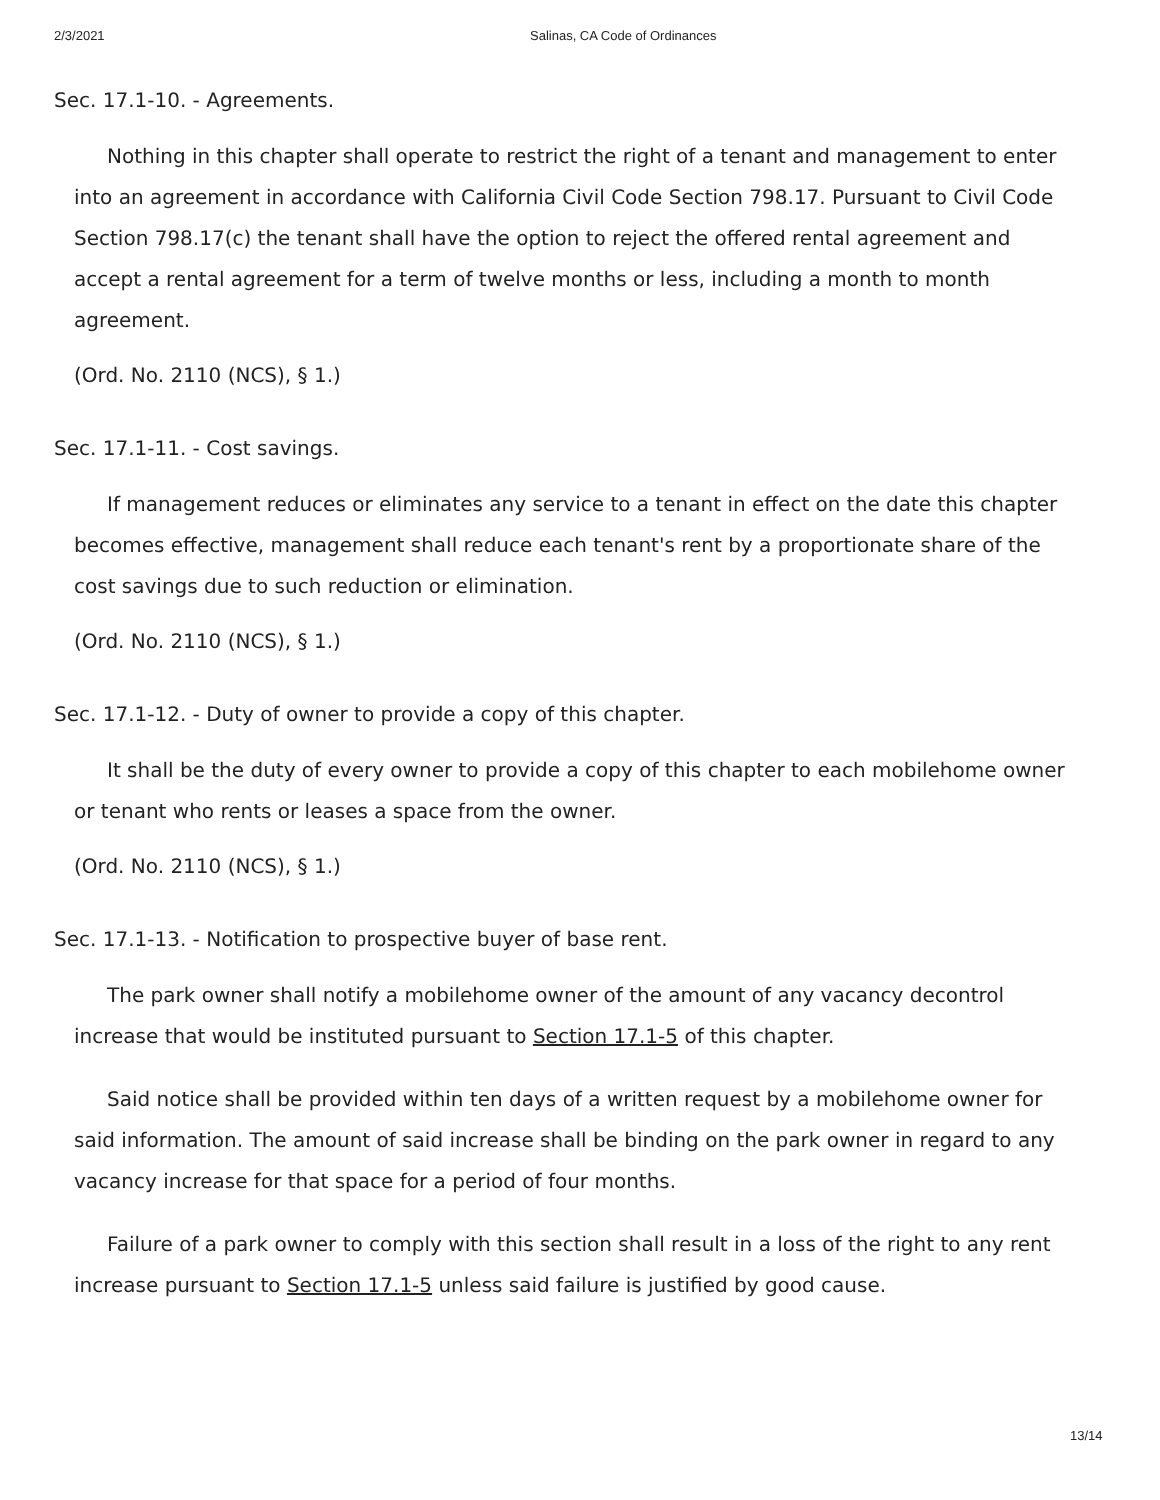2/3/2021 Salinas, CA Code of Ordinances
Sec. 17.1-10. - Agreements.
Nothing in this chapter shall operate to restrict the right of a tenant and management to enter into an agreement in accordance with California Civil Code Section 798.17. Pursuant to Civil Code Section 798.17(c) the tenant shall have the option to reject the offered rental agreement and accept a rental agreement for a term of twelve months or less, including a month to month agreement.
(Ord. No. 2110 (NCS), § 1.)
Sec. 17.1-11. - Cost savings.
If management reduces or eliminates any service to a tenant in effect on the date this chapter becomes effective, management shall reduce each tenant's rent by a proportionate share of the cost savings due to such reduction or elimination.
(Ord. No. 2110 (NCS), § 1.)
Sec. 17.1-12. - Duty of owner to provide a copy of this chapter.
It shall be the duty of every owner to provide a copy of this chapter to each mobilehome owner or tenant who rents or leases a space from the owner.
(Ord. No. 2110 (NCS), § 1.)
Sec. 17.1-13. - Notification to prospective buyer of base rent.
The park owner shall notify a mobilehome owner of the amount of any vacancy decontrol increase that would be instituted pursuant to Section 17.1-5 of this chapter.
Said notice shall be provided within ten days of a written request by a mobilehome owner for said information. The amount of said increase shall be binding on the park owner in regard to any vacancy increase for that space for a period of four months.
Failure of a park owner to comply with this section shall result in a loss of the right to any rent increase pursuant to Section 17.1-5 unless said failure is justified by good cause.
13/14